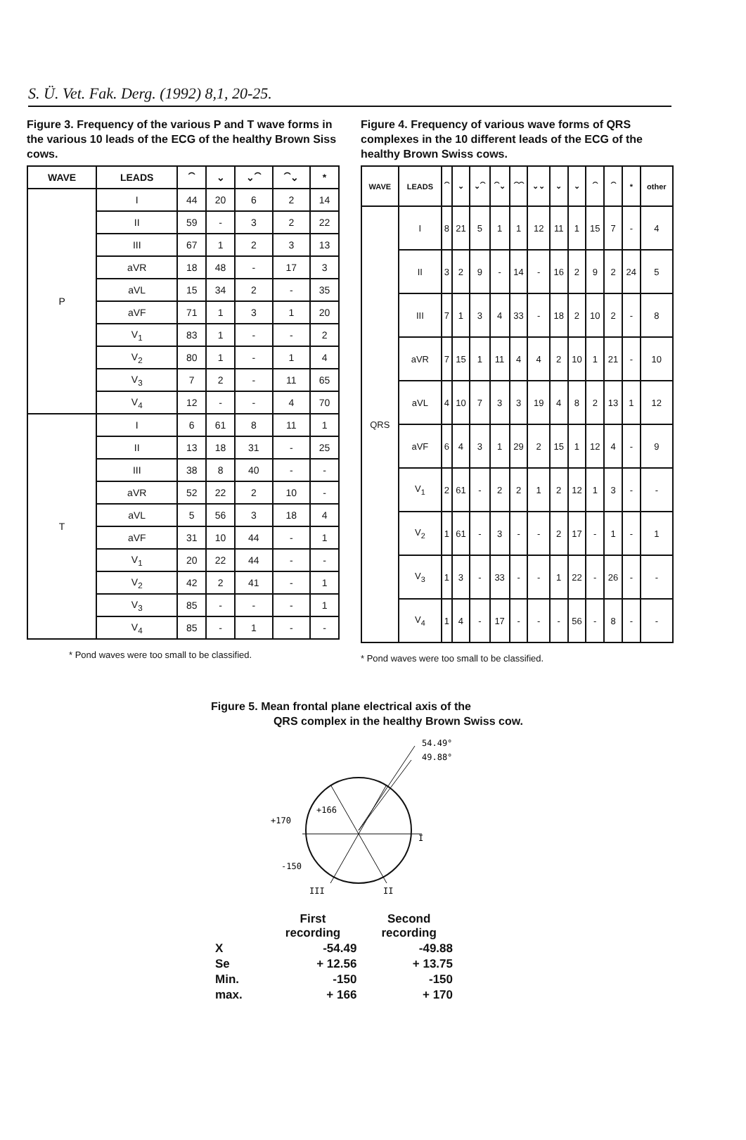S. Ü. Vet. Fak. Derg. (1992) 8,1, 20-25.
Figure 3. Frequency of the various P and T wave forms in the various 10 leads of the ECG of the healthy Brown Siss cows.
| WAVE | LEADS | ⏜ | ⌄ | ⌄⏜ | ⏜⌄ | * |
| --- | --- | --- | --- | --- | --- | --- |
| P | I | 44 | 20 | 6 | 2 | 14 |
| | II | 59 | - | 3 | 2 | 22 |
| | III | 67 | 1 | 2 | 3 | 13 |
| | aVR | 18 | 48 | - | 17 | 3 |
| | aVL | 15 | 34 | 2 | - | 35 |
| | aVF | 71 | 1 | 3 | 1 | 20 |
| | V<sub>1</sub> | 83 | 1 | - | - | 2 |
| | V<sub>2</sub> | 80 | 1 | - | 1 | 4 |
| | V<sub>3</sub> | 7 | 2 | - | 11 | 65 |
| | V<sub>4</sub> | 12 | - | - | 4 | 70 |
| T | I | 6 | 61 | 8 | 11 | 1 |
| | II | 13 | 18 | 31 | - | 25 |
| | III | 38 | 8 | 40 | - | - |
| | aVR | 52 | 22 | 2 | 10 | - |
| | aVL | 5 | 56 | 3 | 18 | 4 |
| | aVF | 31 | 10 | 44 | - | 1 |
| | V<sub>1</sub> | 20 | 22 | 44 | - | - |
| | V<sub>2</sub> | 42 | 2 | 41 | - | 1 |
| | V<sub>3</sub> | 85 | - | - | - | 1 |
| | V<sub>4</sub> | 85 | - | 1 | - | - |
* Pond waves were too small to be classified.
Figure 4. Frequency of various wave forms of QRS complexes in the 10 different leads of the ECG of the healthy Brown Swiss cows.
| WAVE | LEADS | ⏜ | ⌄ | ⌄⏜ | ⏜⌄ | ⏜⏜ | ⌄⌄ | ⌄ | ⌄ | ⏜ | ⏜ | * | other |
| --- | --- | --- | --- | --- | --- | --- | --- | --- | --- | --- | --- | --- | --- |
| QRS | I | 8 | 21 | 5 | 1 | 1 | 12 | 11 | 1 | 15 | 7 | - | 4 |
| | II | 3 | 2 | 9 | - | 14 | - | 16 | 2 | 9 | 2 | 24 | 5 |
| | III | 7 | 1 | 3 | 4 | 33 | - | 18 | 2 | 10 | 2 | - | 8 |
| | aVR | 7 | 15 | 1 | 11 | 4 | 4 | 2 | 10 | 1 | 21 | - | 10 |
| | aVL | 4 | 10 | 7 | 3 | 3 | 19 | 4 | 8 | 2 | 13 | 1 | 12 |
| | aVF | 6 | 4 | 3 | 1 | 29 | 2 | 15 | 1 | 12 | 4 | - | 9 |
| | V<sub>1</sub> | 2 | 61 | - | 2 | 2 | 1 | 2 | 12 | 1 | 3 | - | - |
| | V<sub>2</sub> | 1 | 61 | - | 3 | - | - | 2 | 17 | - | 1 | - | 1 |
| | V<sub>3</sub> | 1 | 3 | - | 33 | - | - | 1 | 22 | - | 26 | - | - |
| | V<sub>4</sub> | 1 | 4 | - | 17 | - | - | - | 56 | - | 8 | - | - |
* Pond waves were too small to be classified.
Figure 5. Mean frontal plane electrical axis of the
QRS complex in the healthy Brown Swiss cow.
54.49°
49.88°
+170
+166
I
-150
III
II
| | First recording | Second recording |
| X | -54.49 | -49.88 |
| Se | + 12.56 | + 13.75 |
| Min. | -150 | -150 |
| max. | + 166 | + 170 |